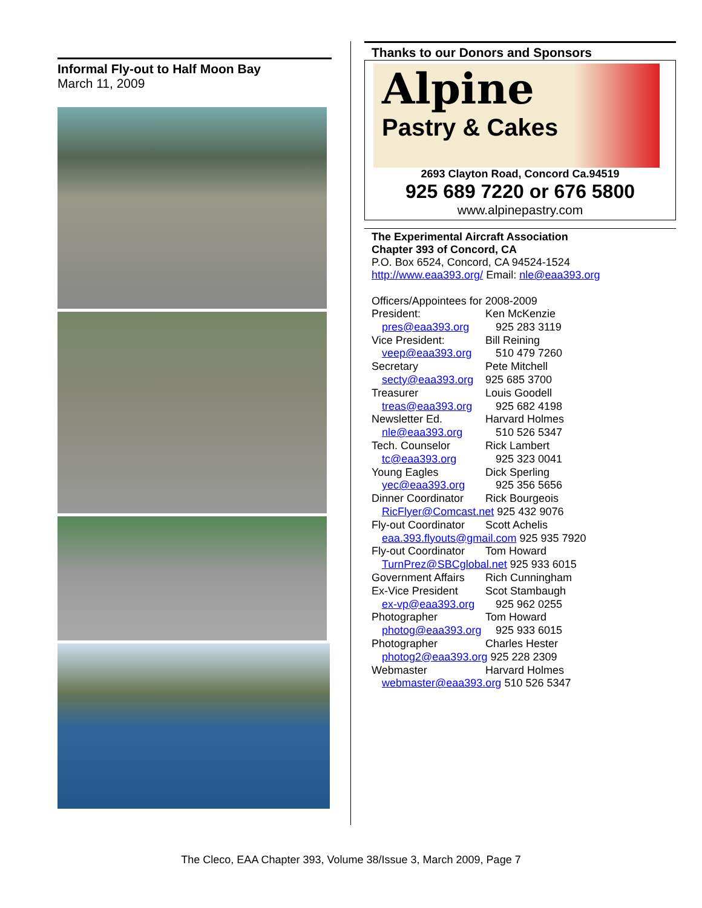Informal Fly-out to Half Moon Bay
March 11, 2009
Thanks to our Donors and Sponsors
Alpine
Pastry & Cakes
2693 Clayton Road, Concord Ca.94519
925 689 7220 or 676 5800
www.alpinepastry.com
The Experimental Aircraft Association
Chapter 393 of Concord, CA
P.O. Box 6524, Concord, CA 94524-1524
http://www.eaa393.org/ Email: nle@eaa393.org
Officers/Appointees for 2008-2009
| President: | Ken McKenzie |
| pres@eaa393.org | 925 283 3119 |
| Vice President: | Bill Reining |
| veep@eaa393.org | 510 479 7260 |
| Secretary | Pete Mitchell |
| secty@eaa393.org | 925 685 3700 |
| Treasurer | Louis Goodell |
| treas@eaa393.org | 925 682 4198 |
| Newsletter Ed. | Harvard Holmes |
| nle@eaa393.org | 510 526 5347 |
| Tech. Counselor | Rick Lambert |
| tc@eaa393.org | 925 323 0041 |
| Young Eagles | Dick Sperling |
| yec@eaa393.org | 925 356 5656 |
| Dinner Coordinator | Rick Bourgeois |
| RicFlyer@Comcast.net 925 432 9076 | |
| Fly-out Coordinator | Scott Achelis |
| eaa.393.flyouts@gmail.com 925 935 7920 | |
| Fly-out Coordinator | Tom Howard |
| TurnPrez@SBCglobal.net 925 933 6015 | |
| Government Affairs | Rich Cunningham |
| Ex-Vice President | Scot Stambaugh |
| ex-vp@eaa393.org | 925 962 0255 |
| Photographer | Tom Howard |
| photog@eaa393.org | 925 933 6015 |
| Photographer | Charles Hester |
| photog2@eaa393.org 925 228 2309 | |
| Webmaster | Harvard Holmes |
| webmaster@eaa393.org 510 526 5347 | |
The Cleco, EAA Chapter 393, Volume 38/Issue 3, March 2009, Page 7